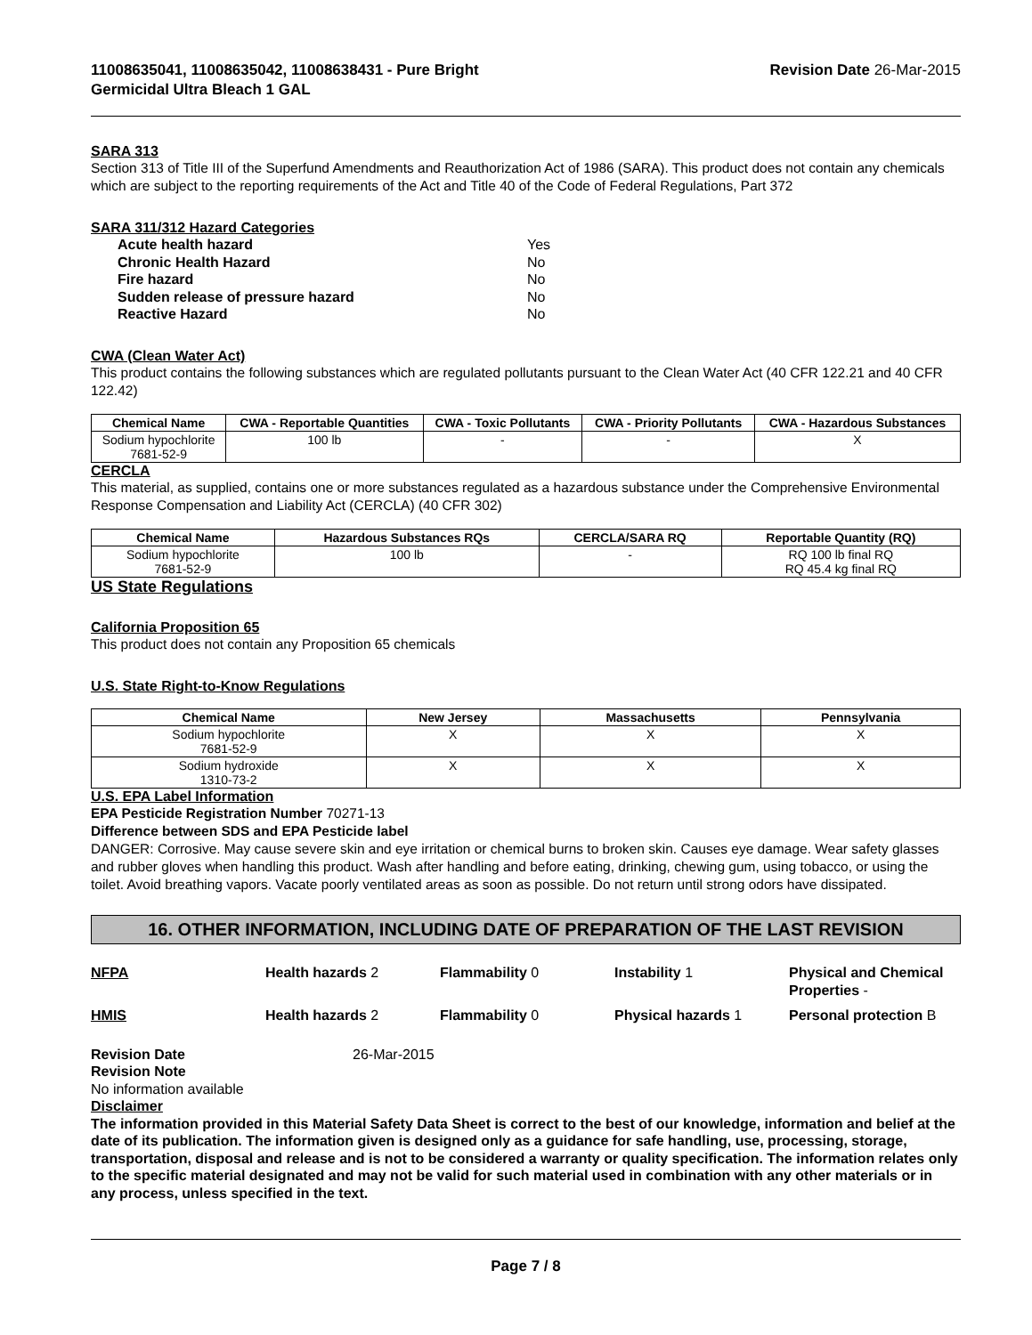11008635041, 11008635042, 11008638431 - Pure Bright
Germicidal Ultra Bleach 1 GAL Revision Date 26-Mar-2015
SARA 313
Section 313 of Title III of the Superfund Amendments and Reauthorization Act of 1986 (SARA). This product does not contain any chemicals which are subject to the reporting requirements of the Act and Title 40 of the Code of Federal Regulations, Part 372
SARA 311/312 Hazard Categories
Acute health hazard Yes Chronic Health Hazard No Fire hazard No Sudden release of pressure hazard No Reactive Hazard No
CWA (Clean Water Act)
This product contains the following substances which are regulated pollutants pursuant to the Clean Water Act (40 CFR 122.21 and 40 CFR 122.42)
| Chemical Name | CWA - Reportable Quantities | CWA - Toxic Pollutants | CWA - Priority Pollutants | CWA - Hazardous Substances |
| --- | --- | --- | --- | --- |
| Sodium hypochlorite 7681-52-9 | 100 lb | - | - | X |
CERCLA
This material, as supplied, contains one or more substances regulated as a hazardous substance under the Comprehensive Environmental Response Compensation and Liability Act (CERCLA) (40 CFR 302)
| Chemical Name | Hazardous Substances RQs | CERCLA/SARA RQ | Reportable Quantity (RQ) |
| --- | --- | --- | --- |
| Sodium hypochlorite 7681-52-9 | 100 lb | - | RQ 100 lb final RQ RQ 45.4 kg final RQ |
US State Regulations
California Proposition 65
This product does not contain any Proposition 65 chemicals
U.S. State Right-to-Know Regulations
| Chemical Name | New Jersey | Massachusetts | Pennsylvania |
| --- | --- | --- | --- |
| Sodium hypochlorite 7681-52-9 | X | X | X |
| Sodium hydroxide 1310-73-2 | X | X | X |
U.S. EPA Label Information
EPA Pesticide Registration Number 70271-13
Difference between SDS and EPA Pesticide label
DANGER: Corrosive. May cause severe skin and eye irritation or chemical burns to broken skin. Causes eye damage. Wear safety glasses and rubber gloves when handling this product. Wash after handling and before eating, drinking, chewing gum, using tobacco, or using the toilet. Avoid breathing vapors. Vacate poorly ventilated areas as soon as possible. Do not return until strong odors have dissipated.
16. OTHER INFORMATION, INCLUDING DATE OF PREPARATION OF THE LAST REVISION
NFPA Health hazards 2 Flammability 0 Instability 1 Physical and Chemical Properties - HMIS Health hazards 2 Flammability 0 Physical hazards 1 Personal protection B
Revision Date 26-Mar-2015
Revision Note
No information available
Disclaimer
The information provided in this Material Safety Data Sheet is correct to the best of our knowledge, information and belief at the date of its publication. The information given is designed only as a guidance for safe handling, use, processing, storage, transportation, disposal and release and is not to be considered a warranty or quality specification. The information relates only to the specific material designated and may not be valid for such material used in combination with any other materials or in any process, unless specified in the text.
Page 7 / 8